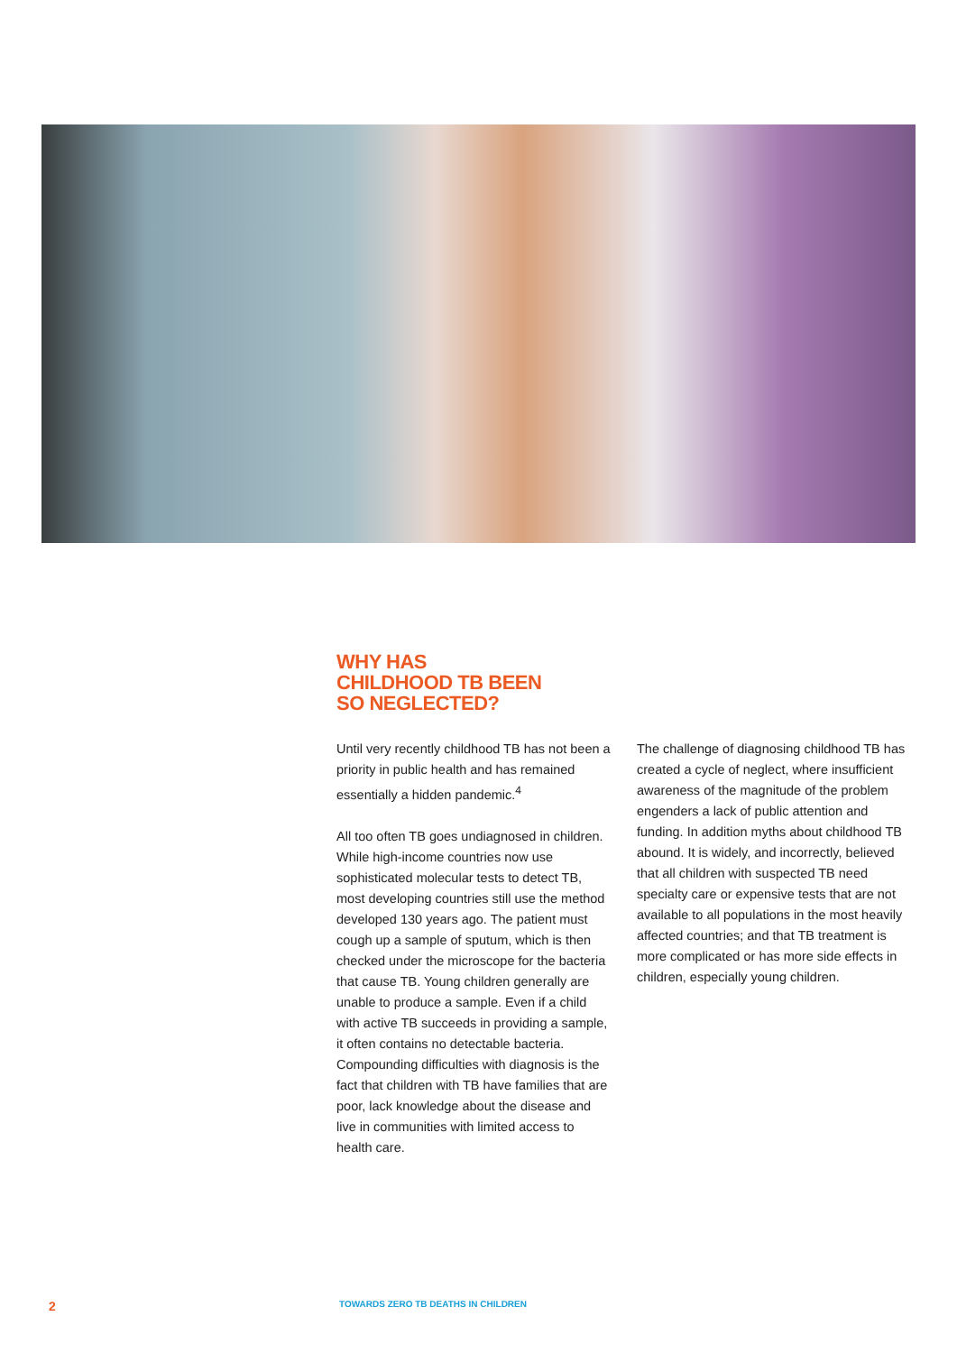WHY HAS
CHILDHOOD TB BEEN
SO NEGLECTED?
Until very recently childhood TB has not been a priority in public health and has remained essentially a hidden pandemic.<sup>4</sup>
All too often TB goes undiagnosed in children. While high-income countries now use sophisticated molecular tests to detect TB, most developing countries still use the method developed 130 years ago. The patient must cough up a sample of sputum, which is then checked under the microscope for the bacteria that cause TB. Young children generally are unable to produce a sample. Even if a child with active TB succeeds in providing a sample, it often contains no detectable bacteria. Compounding difficulties with diagnosis is the fact that children with TB have families that are poor, lack knowledge about the disease and live in communities with limited access to health care.
The challenge of diagnosing childhood TB has created a cycle of neglect, where insufficient awareness of the magnitude of the problem engenders a lack of public attention and funding. In addition myths about childhood TB abound. It is widely, and incorrectly, believed that all children with suspected TB need specialty care or expensive tests that are not available to all populations in the most heavily affected countries; and that TB treatment is more complicated or has more side effects in children, especially young children.
2 TOWARDS ZERO TB DEATHS IN CHILDREN